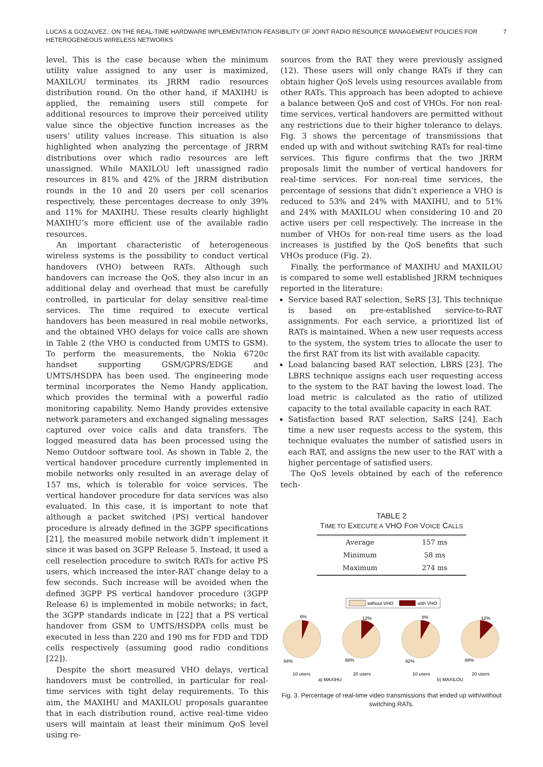7 LUCAS & GOZALVEZ.: ON THE REAL-TIME HARDWARE IMPLEMENTATION FEASIBILITY OF JOINT RADIO RESOURCE MANAGEMENT POLICIES FOR HETEROGENEOUS WIRELESS NETWORKS
level. This is the case because when the minimum utility value assigned to any user is maximized, MAXILOU terminates its JRRM radio resources distribution round. On the other hand, if MAXIHU is applied, the remaining users still compete for additional resources to improve their perceived utility value since the objective function increases as the users’ utility values increase. This situation is also highlighted when analyzing the percentage of JRRM distributions over which radio resources are left unassigned. While MAXILOU left unassigned radio resources in 81% and 42% of the JRRM distribution rounds in the 10 and 20 users per cell scenarios respectively, these percentages decrease to only 39% and 11% for MAXIHU. These results clearly highlight MAXIHU’s more efficient use of the available radio resources.
An important characteristic of heterogeneous wireless systems is the possibility to conduct vertical handovers (VHO) between RATs. Although such handovers can increase the QoS, they also incur in an additional delay and overhead that must be carefully controlled, in particular for delay sensitive real-time services. The time required to execute vertical handovers has been measured in real mobile networks, and the obtained VHO delays for voice calls are shown in Table 2 (the VHO is conducted from UMTS to GSM). To perform the measurements, the Nokia 6720c handset supporting GSM/GPRS/EDGE and UMTS/HSDPA has been used. The engineering mode terminal incorporates the Nemo Handy application, which provides the terminal with a powerful radio monitoring capability. Nemo Handy provides extensive network parameters and exchanged signaling messages captured over voice calls and data transfers. The logged measured data has been processed using the Nemo Outdoor software tool. As shown in Table 2, the vertical handover procedure currently implemented in mobile networks only resulted in an average delay of 157 ms, which is tolerable for voice services. The vertical handover procedure for data services was also evaluated. In this case, it is important to note that although a packet switched (PS) vertical handover procedure is already defined in the 3GPP specifications [21], the measured mobile network didn’t implement it since it was based on 3GPP Release 5. Instead, it used a cell reselection procedure to switch RATs for active PS users, which increased the inter-RAT change delay to a few seconds. Such increase will be avoided when the defined 3GPP PS vertical handover procedure (3GPP Release 6) is implemented in mobile networks; in fact, the 3GPP standards indicate in [22] that a PS vertical handover from GSM to UMTS/HSDPA cells must be executed in less than 220 and 190 ms for FDD and TDD cells respectively (assuming good radio conditions [22]).
Despite the short measured VHO delays, vertical handovers must be controlled, in particular for real-time services with tight delay requirements. To this aim, the MAXIHU and MAXILOU proposals guarantee that in each distribution round, active real-time video users will maintain at least their minimum QoS level using re-
sources from the RAT they were previously assigned (12). These users will only change RATs if they can obtain higher QoS levels using resources available from other RATs. This approach has been adopted to achieve a balance between QoS and cost of VHOs. For non real-time services, vertical handovers are permitted without any restrictions due to their higher tolerance to delays. Fig. 3 shows the percentage of transmissions that ended up with and without switching RATs for real-time services. This figure confirms that the two JRRM proposals limit the number of vertical handovers for real-time services. For non-real time services, the percentage of sessions that didn’t experience a VHO is reduced to 53% and 24% with MAXIHU, and to 51% and 24% with MAXILOU when considering 10 and 20 active users per cell respectively. The increase in the number of VHOs for non-real time users as the load increases is justified by the QoS benefits that such VHOs produce (Fig. 2).
Finally, the performance of MAXIHU and MAXILOU is compared to some well established JRRM techniques reported in the literature:
Service based RAT selection, SeRS [3]. This technique is based on pre-established service-to-RAT assignments. For each service, a prioritized list of RATs is maintained. When a new user requests access to the system, the system tries to allocate the user to the first RAT from its list with available capacity.
Load balancing based RAT selection, LBRS [23]. The LBRS technique assigns each user requesting access to the system to the RAT having the lowest load. The load metric is calculated as the ratio of utilized capacity to the total available capacity in each RAT.
Satisfaction based RAT selection, SaRS [24]. Each time a new user requests access to the system, this technique evaluates the number of satisfied users in each RAT, and assigns the new user to the RAT with a higher percentage of satisfied users.
The QoS levels obtained by each of the reference tech-
TABLE 2
TIME TO EXECUTE A VHO FOR VOICE CALLS
| Average | 157 ms |
| Minimum | 58 ms |
| Maximum | 274 ms |
without VHO
with VHO
6%
12%
8%
12%
94%
88%
92%
88%
10 users
20 users
10 users
20 users
a) MAXIHU
b) MAXILOU
Fig. 3. Percentage of real-time video transmissions that ended up with/without switching RATs.